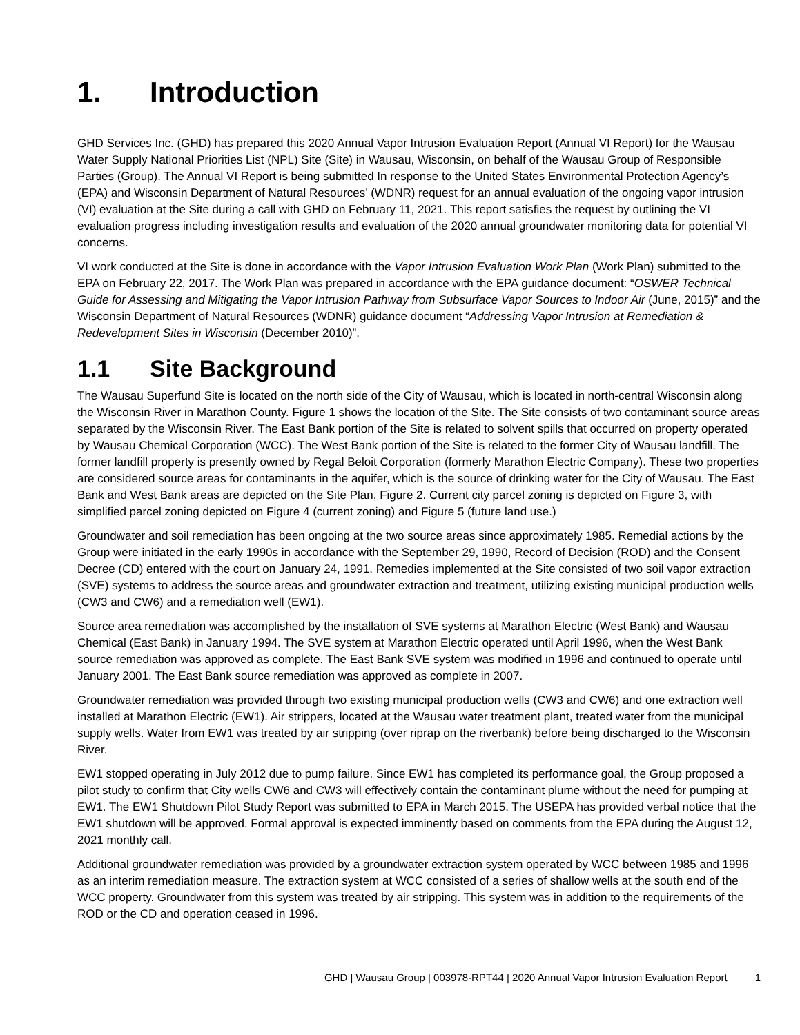1. Introduction
GHD Services Inc. (GHD) has prepared this 2020 Annual Vapor Intrusion Evaluation Report (Annual VI Report) for the Wausau Water Supply National Priorities List (NPL) Site (Site) in Wausau, Wisconsin, on behalf of the Wausau Group of Responsible Parties (Group). The Annual VI Report is being submitted In response to the United States Environmental Protection Agency’s (EPA) and Wisconsin Department of Natural Resources’ (WDNR) request for an annual evaluation of the ongoing vapor intrusion (VI) evaluation at the Site during a call with GHD on February 11, 2021. This report satisfies the request by outlining the VI evaluation progress including investigation results and evaluation of the 2020 annual groundwater monitoring data for potential VI concerns.
VI work conducted at the Site is done in accordance with the Vapor Intrusion Evaluation Work Plan (Work Plan) submitted to the EPA on February 22, 2017. The Work Plan was prepared in accordance with the EPA guidance document: “OSWER Technical Guide for Assessing and Mitigating the Vapor Intrusion Pathway from Subsurface Vapor Sources to Indoor Air (June, 2015)” and the Wisconsin Department of Natural Resources (WDNR) guidance document “Addressing Vapor Intrusion at Remediation & Redevelopment Sites in Wisconsin (December 2010)”.
1.1 Site Background
The Wausau Superfund Site is located on the north side of the City of Wausau, which is located in north-central Wisconsin along the Wisconsin River in Marathon County. Figure 1 shows the location of the Site. The Site consists of two contaminant source areas separated by the Wisconsin River. The East Bank portion of the Site is related to solvent spills that occurred on property operated by Wausau Chemical Corporation (WCC). The West Bank portion of the Site is related to the former City of Wausau landfill. The former landfill property is presently owned by Regal Beloit Corporation (formerly Marathon Electric Company). These two properties are considered source areas for contaminants in the aquifer, which is the source of drinking water for the City of Wausau. The East Bank and West Bank areas are depicted on the Site Plan, Figure 2. Current city parcel zoning is depicted on Figure 3, with simplified parcel zoning depicted on Figure 4 (current zoning) and Figure 5 (future land use.)
Groundwater and soil remediation has been ongoing at the two source areas since approximately 1985. Remedial actions by the Group were initiated in the early 1990s in accordance with the September 29, 1990, Record of Decision (ROD) and the Consent Decree (CD) entered with the court on January 24, 1991. Remedies implemented at the Site consisted of two soil vapor extraction (SVE) systems to address the source areas and groundwater extraction and treatment, utilizing existing municipal production wells (CW3 and CW6) and a remediation well (EW1).
Source area remediation was accomplished by the installation of SVE systems at Marathon Electric (West Bank) and Wausau Chemical (East Bank) in January 1994. The SVE system at Marathon Electric operated until April 1996, when the West Bank source remediation was approved as complete. The East Bank SVE system was modified in 1996 and continued to operate until January 2001. The East Bank source remediation was approved as complete in 2007.
Groundwater remediation was provided through two existing municipal production wells (CW3 and CW6) and one extraction well installed at Marathon Electric (EW1). Air strippers, located at the Wausau water treatment plant, treated water from the municipal supply wells. Water from EW1 was treated by air stripping (over riprap on the riverbank) before being discharged to the Wisconsin River.
EW1 stopped operating in July 2012 due to pump failure. Since EW1 has completed its performance goal, the Group proposed a pilot study to confirm that City wells CW6 and CW3 will effectively contain the contaminant plume without the need for pumping at EW1. The EW1 Shutdown Pilot Study Report was submitted to EPA in March 2015. The USEPA has provided verbal notice that the EW1 shutdown will be approved. Formal approval is expected imminently based on comments from the EPA during the August 12, 2021 monthly call.
Additional groundwater remediation was provided by a groundwater extraction system operated by WCC between 1985 and 1996 as an interim remediation measure. The extraction system at WCC consisted of a series of shallow wells at the south end of the WCC property. Groundwater from this system was treated by air stripping. This system was in addition to the requirements of the ROD or the CD and operation ceased in 1996.
GHD | Wausau Group | 003978-RPT44 | 2020 Annual Vapor Intrusion Evaluation Report 1